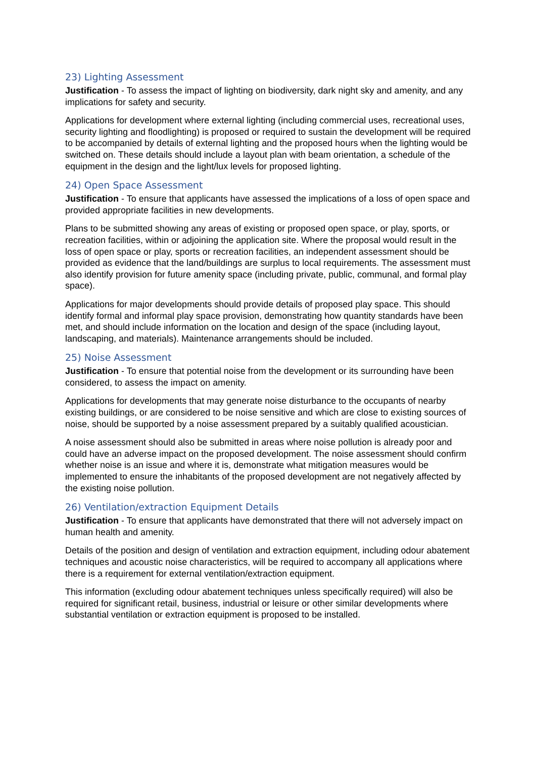23) Lighting Assessment
Justification - To assess the impact of lighting on biodiversity, dark night sky and amenity, and any implications for safety and security.
Applications for development where external lighting (including commercial uses, recreational uses, security lighting and floodlighting) is proposed or required to sustain the development will be required to be accompanied by details of external lighting and the proposed hours when the lighting would be switched on. These details should include a layout plan with beam orientation, a schedule of the equipment in the design and the light/lux levels for proposed lighting.
24) Open Space Assessment
Justification - To ensure that applicants have assessed the implications of a loss of open space and provided appropriate facilities in new developments.
Plans to be submitted showing any areas of existing or proposed open space, or play, sports, or recreation facilities, within or adjoining the application site. Where the proposal would result in the loss of open space or play, sports or recreation facilities, an independent assessment should be provided as evidence that the land/buildings are surplus to local requirements. The assessment must also identify provision for future amenity space (including private, public, communal, and formal play space).
Applications for major developments should provide details of proposed play space. This should identify formal and informal play space provision, demonstrating how quantity standards have been met, and should include information on the location and design of the space (including layout, landscaping, and materials). Maintenance arrangements should be included.
25) Noise Assessment
Justification - To ensure that potential noise from the development or its surrounding have been considered, to assess the impact on amenity.
Applications for developments that may generate noise disturbance to the occupants of nearby existing buildings, or are considered to be noise sensitive and which are close to existing sources of noise, should be supported by a noise assessment prepared by a suitably qualified acoustician.
A noise assessment should also be submitted in areas where noise pollution is already poor and could have an adverse impact on the proposed development. The noise assessment should confirm whether noise is an issue and where it is, demonstrate what mitigation measures would be implemented to ensure the inhabitants of the proposed development are not negatively affected by the existing noise pollution.
26) Ventilation/extraction Equipment Details
Justification - To ensure that applicants have demonstrated that there will not adversely impact on human health and amenity.
Details of the position and design of ventilation and extraction equipment, including odour abatement techniques and acoustic noise characteristics, will be required to accompany all applications where there is a requirement for external ventilation/extraction equipment.
This information (excluding odour abatement techniques unless specifically required) will also be required for significant retail, business, industrial or leisure or other similar developments where substantial ventilation or extraction equipment is proposed to be installed.